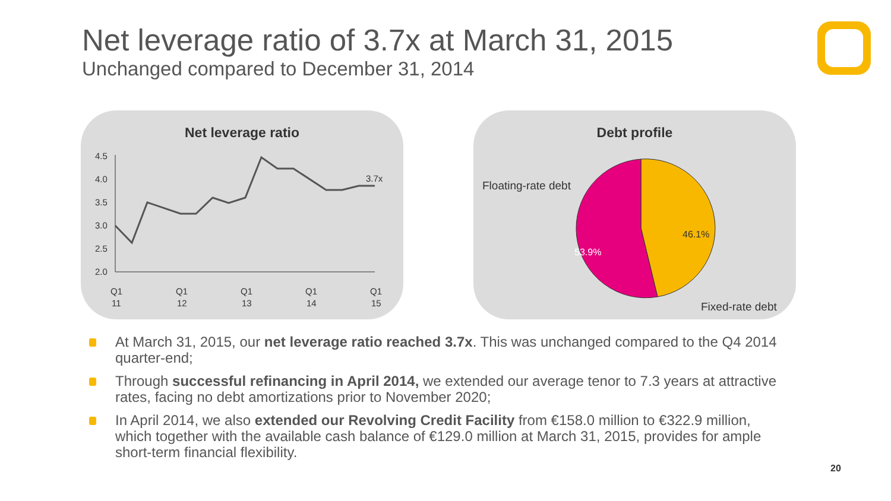Net leverage ratio of 3.7x at March 31, 2015
Unchanged compared to December 31, 2014
Net leverage ratio
4.5
4.0
3.5
3.0
2.5
2.0
3.7x
Q1
11
Q1
12
Q1
13
Q1
14
Q1
15
Debt profile
Floating-rate debt
46.1%
53.9%
Fixed-rate debt
At March 31, 2015, our net leverage ratio reached 3.7x. This was unchanged compared to the Q4 2014 quarter-end;
Through successful refinancing in April 2014, we extended our average tenor to 7.3 years at attractive rates, facing no debt amortizations prior to November 2020;
In April 2014, we also extended our Revolving Credit Facility from €158.0 million to €322.9 million, which together with the available cash balance of €129.0 million at March 31, 2015, provides for ample short-term financial flexibility.
20